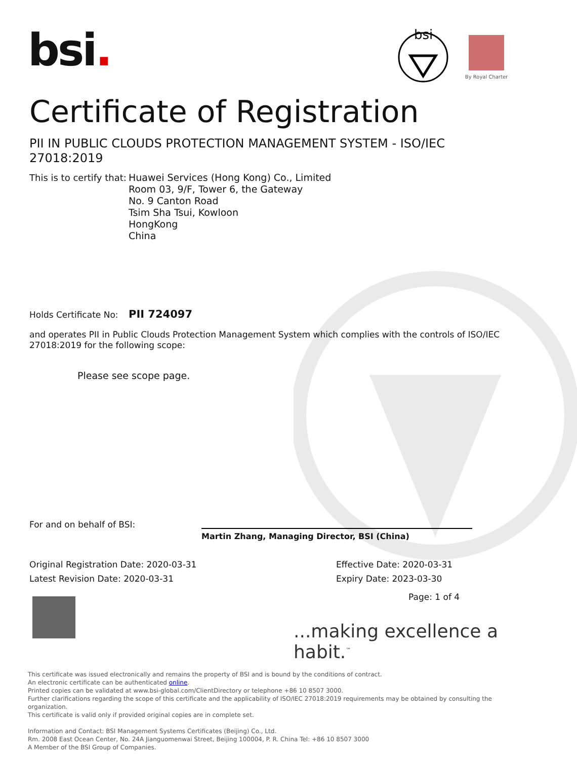bsi.
bsi
By Royal Charter
Certificate of Registration
PII IN PUBLIC CLOUDS PROTECTION MANAGEMENT SYSTEM - ISO/IEC 27018:2019
This is to certify that:
Huawei Services (Hong Kong) Co., Limited
Room 03, 9/F, Tower 6, the Gateway
No. 9 Canton Road
Tsim Sha Tsui, Kowloon
HongKong
China
Holds Certificate No:
PII 724097
and operates PII in Public Clouds Protection Management System which complies with the controls of ISO/IEC 27018:2019 for the following scope:
Please see scope page.
For and on behalf of BSI:
Martin Zhang, Managing Director, BSI (China)
Original Registration Date: 2020-03-31
Latest Revision Date: 2020-03-31
Effective Date: 2020-03-31
Expiry Date: 2023-03-30
Page: 1 of 4
...making excellence a habit.<sup>™</sup>
This certificate was issued electronically and remains the property of BSI and is bound by the conditions of contract.
An electronic certificate can be authenticated online.
Printed copies can be validated at www.bsi-global.com/ClientDirectory or telephone +86 10 8507 3000.
Further clarifications regarding the scope of this certificate and the applicability of ISO/IEC 27018:2019 requirements may be obtained by consulting the organization.
This certificate is valid only if provided original copies are in complete set.
Information and Contact: BSI Management Systems Certificates (Beijing) Co., Ltd.
Rm. 2008 East Ocean Center, No. 24A Jianguomenwai Street, Beijing 100004, P. R. China Tel: +86 10 8507 3000
A Member of the BSI Group of Companies.